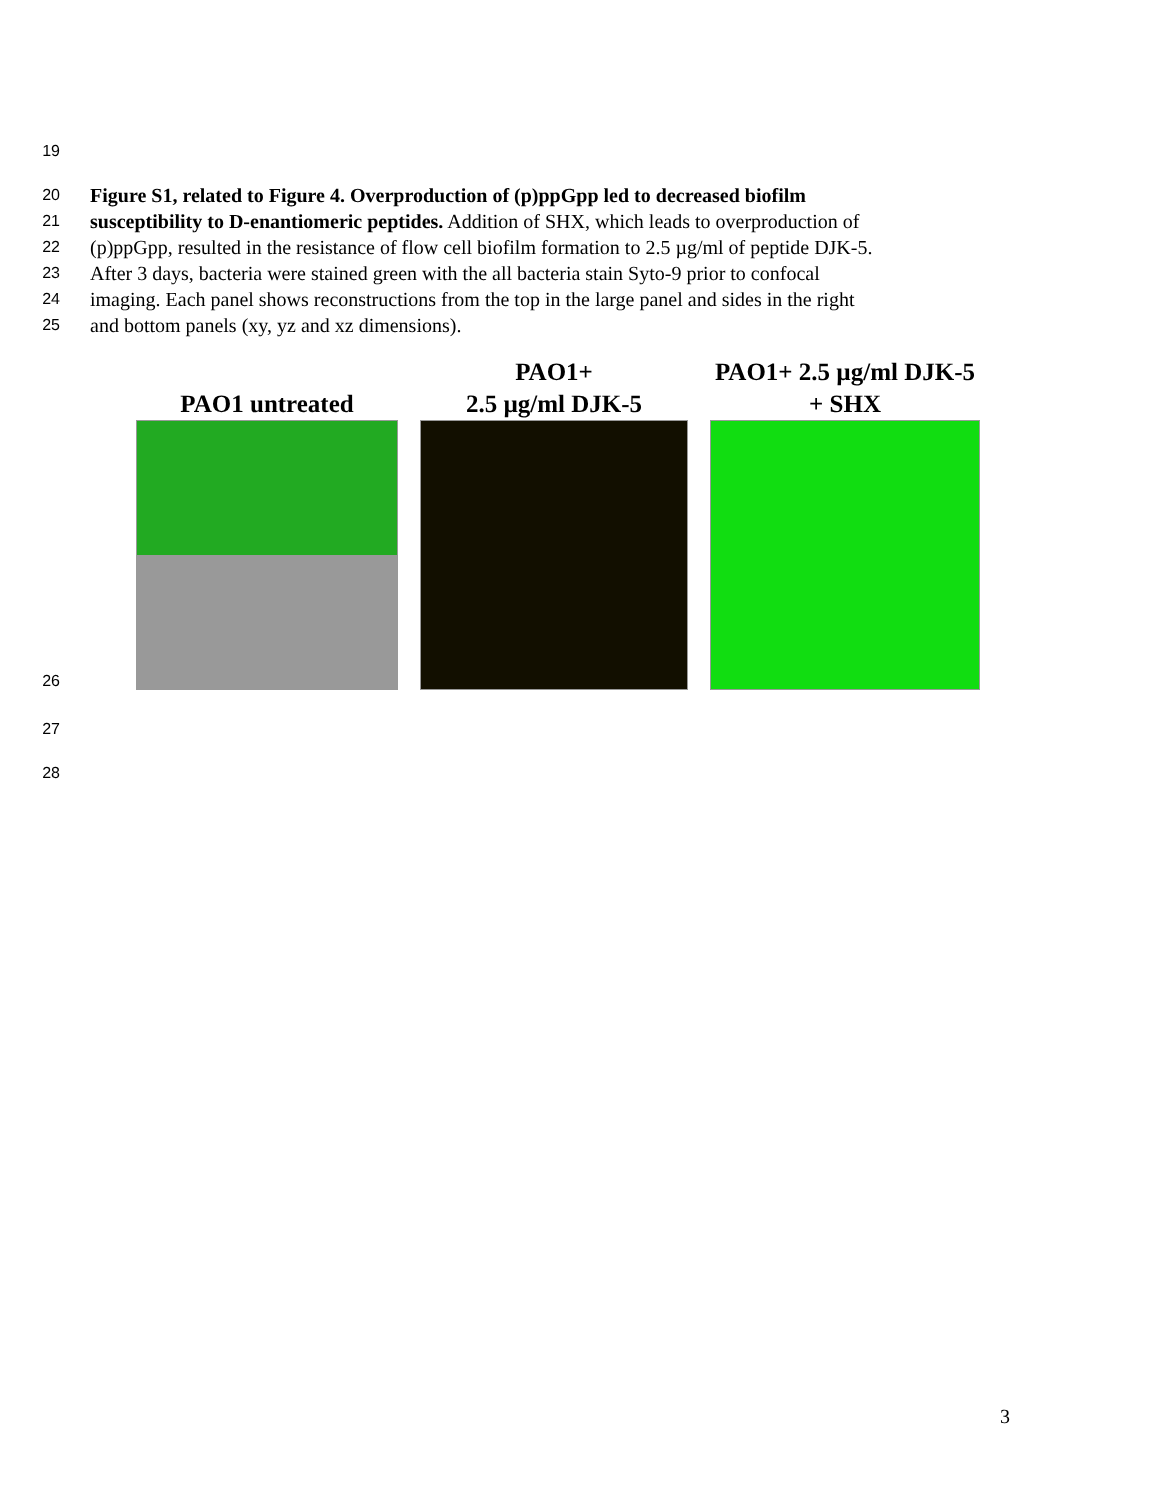19
20 Figure S1, related to Figure 4. Overproduction of (p)ppGpp led to decreased biofilm
21 susceptibility to D-enantiomeric peptides. Addition of SHX, which leads to overproduction of
22 (p)ppGpp, resulted in the resistance of flow cell biofilm formation to 2.5 µg/ml of peptide DJK-5.
23 After 3 days, bacteria were stained green with the all bacteria stain Syto-9 prior to confocal
24 imaging. Each panel shows reconstructions from the top in the large panel and sides in the right
25 and bottom panels (xy, yz and xz dimensions).
PAO1 untreated PAO1+
2.5 µg/ml DJK-5
PAO1+ 2.5 µg/ml DJK-5
+ SHX
26
27
28
3